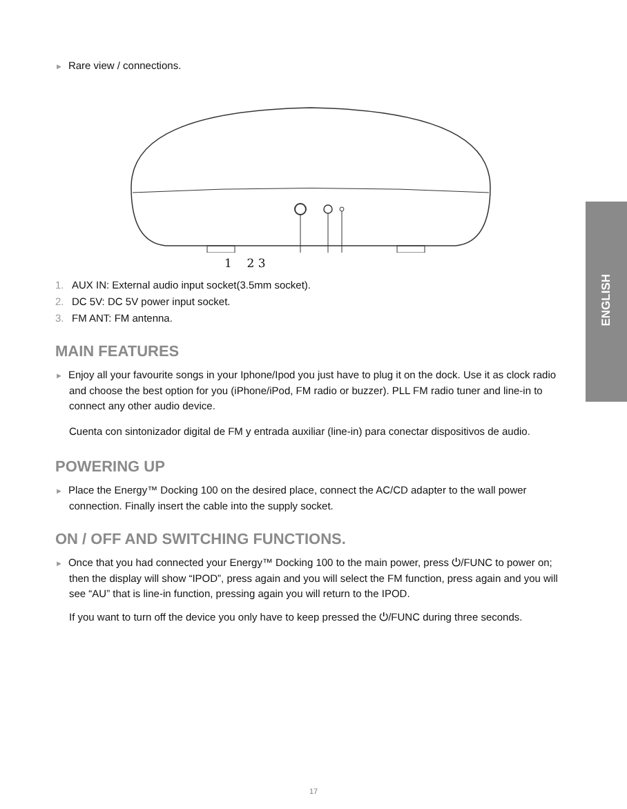ENGLISH
► Rare view / connections.
1 2 3
1. AUX IN: External audio input socket(3.5mm socket).
2. DC 5V: DC 5V power input socket.
3. FM ANT: FM antenna.
MAIN FEATURES
► Enjoy all your favourite songs in your Iphone/Ipod you just have to plug it on the dock. Use it as clock radio and choose the best option for you (iPhone/iPod, FM radio or buzzer). PLL FM radio tuner and line-in to connect any other audio device.
Cuenta con sintonizador digital de FM y entrada auxiliar (line-in) para conectar dispositivos de audio.
POWERING UP
► Place the Energy™ Docking 100 on the desired place, connect the AC/CD adapter to the wall power connection. Finally insert the cable into the supply socket.
ON / OFF AND SWITCHING FUNCTIONS.
► Once that you had connected your Energy™ Docking 100 to the main power, press ⏻/FUNC to power on; then the display will show “IPOD”, press again and you will select the FM function, press again and you will see “AU” that is line-in function, pressing again you will return to the IPOD.
If you want to turn off the device you only have to keep pressed the ⏻/FUNC during three seconds.
17